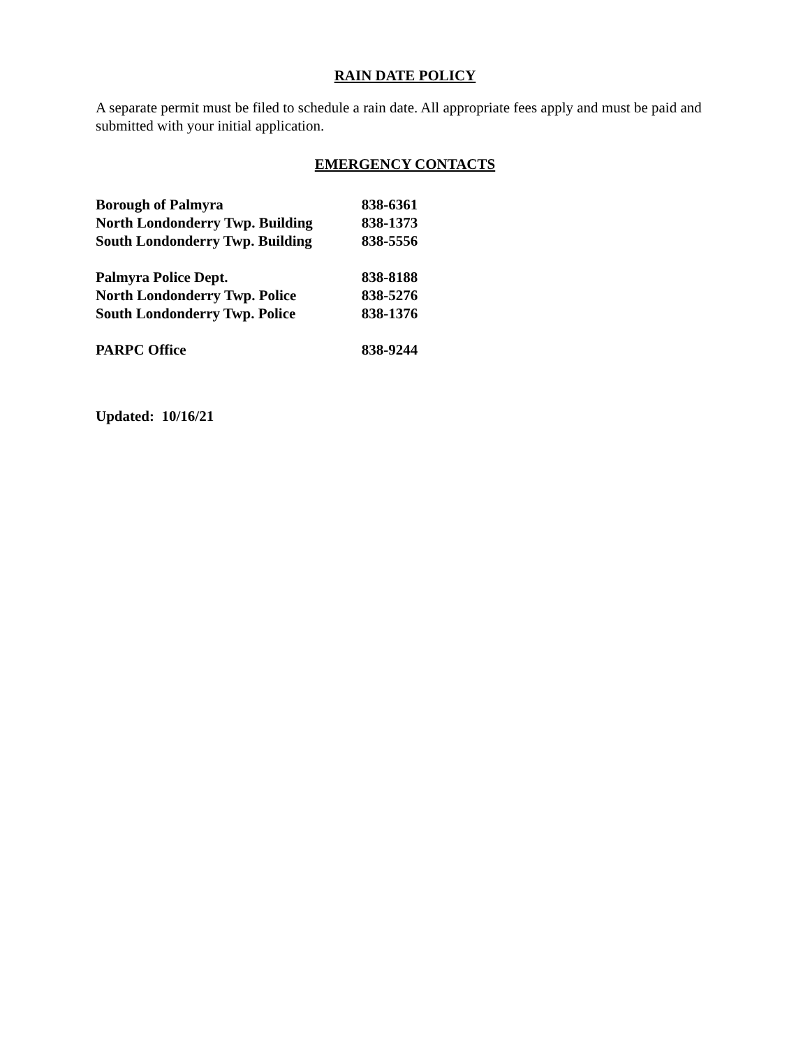RAIN DATE POLICY
A separate permit must be filed to schedule a rain date. All appropriate fees apply and must be paid and submitted with your initial application.
EMERGENCY CONTACTS
| Borough of Palmyra | 838-6361 |
| North Londonderry Twp. Building | 838-1373 |
| South Londonderry Twp. Building | 838-5556 |
| Palmyra Police Dept. | 838-8188 |
| North Londonderry Twp. Police | 838-5276 |
| South Londonderry Twp. Police | 838-1376 |
| PARPC Office | 838-9244 |
Updated: 10/16/21